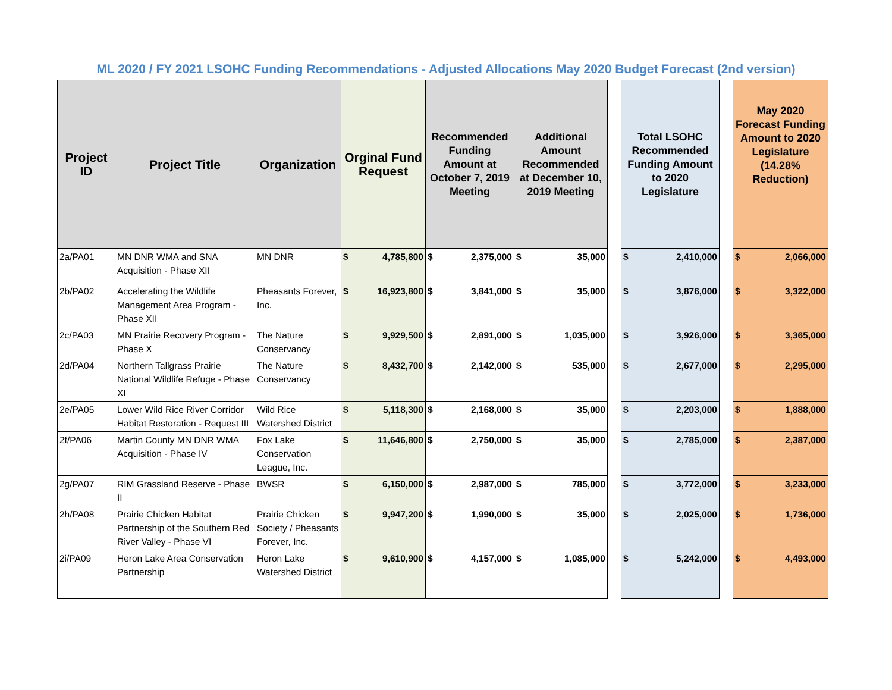ML 2020 / FY 2021 LSOHC Funding Recommendations - Adjusted Allocations May 2020 Budget Forecast (2nd version)
| Project ID | Project Title | Organization | Orginal Fund Request | Recommended Funding Amount at October 7, 2019 Meeting | Additional Amount Recommended at December 10, 2019 Meeting | | Total LSOHC Recommended Funding Amount to 2020 Legislature | | May 2020 Forecast Funding Amount to 2020 Legislature (14.28% Reduction) |
| 2a/PA01 | MN DNR WMA and SNA Acquisition - Phase XII | MN DNR | $ 4,785,800 | $ 2,375,000 | $ 35,000 | | $ 2,410,000 | | $ 2,066,000 |
| 2b/PA02 | Accelerating the Wildlife Management Area Program - Phase XII | Pheasants Forever, Inc. | $ 16,923,800 | $ 3,841,000 | $ 35,000 | | $ 3,876,000 | | $ 3,322,000 |
| 2c/PA03 | MN Prairie Recovery Program - Phase X | The Nature Conservancy | $ 9,929,500 | $ 2,891,000 | $ 1,035,000 | | $ 3,926,000 | | $ 3,365,000 |
| 2d/PA04 | Northern Tallgrass Prairie National Wildlife Refuge - Phase XI | The Nature Conservancy | $ 8,432,700 | $ 2,142,000 | $ 535,000 | | $ 2,677,000 | | $ 2,295,000 |
| 2e/PA05 | Lower Wild Rice River Corridor Habitat Restoration - Request III | Wild Rice Watershed District | $ 5,118,300 | $ 2,168,000 | $ 35,000 | | $ 2,203,000 | | $ 1,888,000 |
| 2f/PA06 | Martin County MN DNR WMA Acquisition - Phase IV | Fox Lake Conservation League, Inc. | $ 11,646,800 | $ 2,750,000 | $ 35,000 | | $ 2,785,000 | | $ 2,387,000 |
| 2g/PA07 | RIM Grassland Reserve - Phase II | BWSR | $ 6,150,000 | $ 2,987,000 | $ 785,000 | | $ 3,772,000 | | $ 3,233,000 |
| 2h/PA08 | Prairie Chicken Habitat Partnership of the Southern Red River Valley - Phase VI | Prairie Chicken Society / Pheasants Forever, Inc. | $ 9,947,200 | $ 1,990,000 | $ 35,000 | | $ 2,025,000 | | $ 1,736,000 |
| 2i/PA09 | Heron Lake Area Conservation Partnership | Heron Lake Watershed District | $ 9,610,900 | $ 4,157,000 | $ 1,085,000 | | $ 5,242,000 | | $ 4,493,000 |